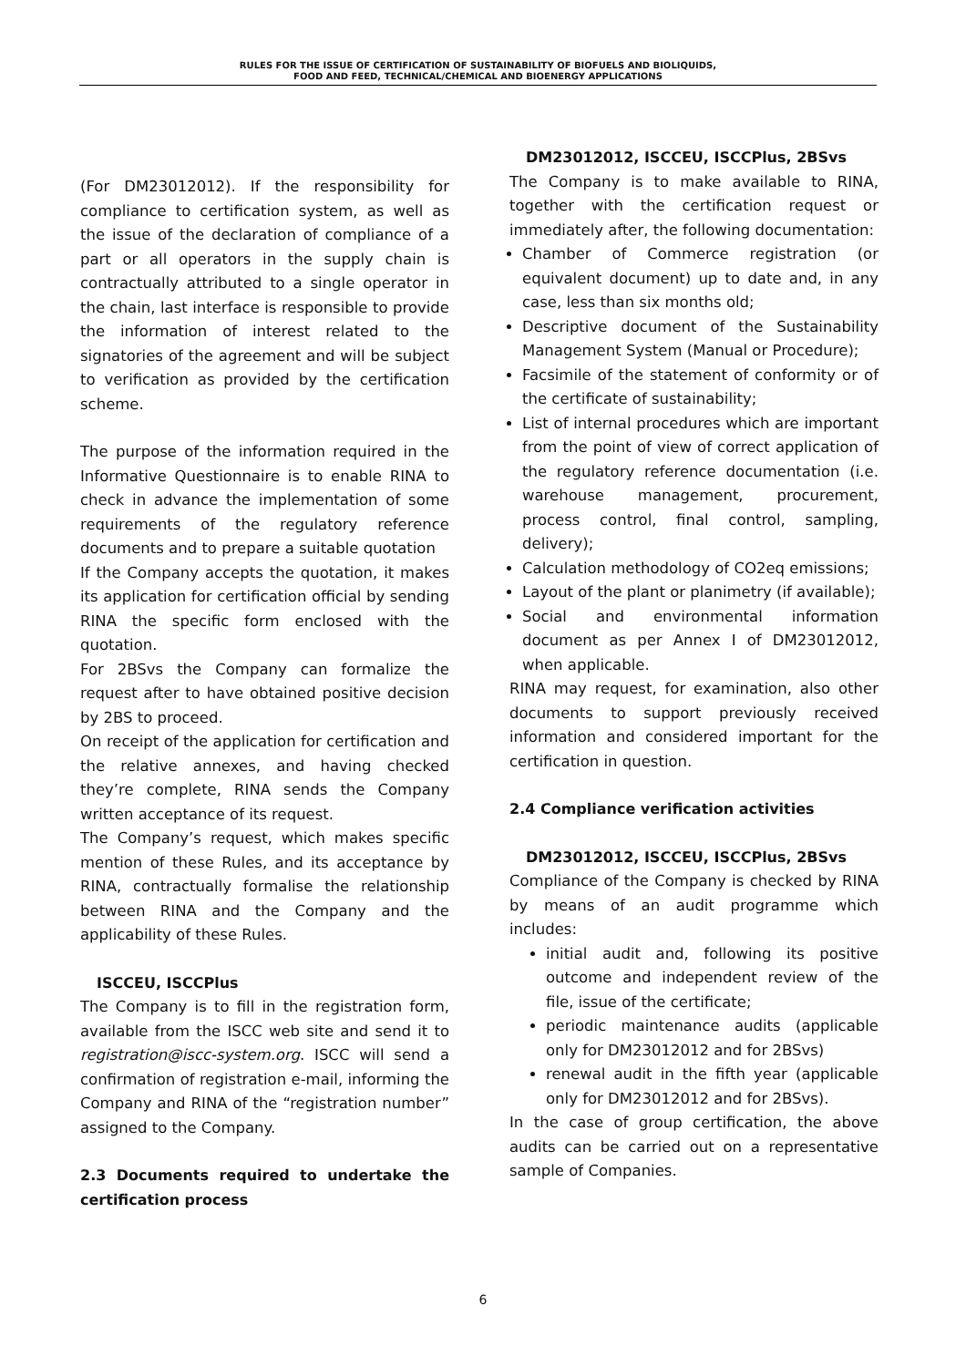RULES FOR THE ISSUE OF CERTIFICATION OF SUSTAINABILITY OF BIOFUELS AND BIOLIQUIDS,
FOOD AND FEED, TECHNICAL/CHEMICAL AND BIOENERGY APPLICATIONS
(For DM23012012). If the responsibility for compliance to certification system, as well as the issue of the declaration of compliance of a part or all operators in the supply chain is contractually attributed to a single operator in the chain, last interface is responsible to provide the information of interest related to the signatories of the agreement and will be subject to verification as provided by the certification scheme.
The purpose of the information required in the Informative Questionnaire is to enable RINA to check in advance the implementation of some requirements of the regulatory reference documents and to prepare a suitable quotation
If the Company accepts the quotation, it makes its application for certification official by sending RINA the specific form enclosed with the quotation.
For 2BSvs the Company can formalize the request after to have obtained positive decision by 2BS to proceed.
On receipt of the application for certification and the relative annexes, and having checked they’re complete, RINA sends the Company written acceptance of its request.
The Company’s request, which makes specific mention of these Rules, and its acceptance by RINA, contractually formalise the relationship between RINA and the Company and the applicability of these Rules.
ISCCEU, ISCCPlus
The Company is to fill in the registration form, available from the ISCC web site and send it to registration@iscc-system.org. ISCC will send a confirmation of registration e-mail, informing the Company and RINA of the “registration number” assigned to the Company.
2.3 Documents required to undertake the certification process
DM23012012, ISCCEU, ISCCPlus, 2BSvs
The Company is to make available to RINA, together with the certification request or immediately after, the following documentation:
Chamber of Commerce registration (or equivalent document) up to date and, in any case, less than six months old;
Descriptive document of the Sustainability Management System (Manual or Procedure);
Facsimile of the statement of conformity or of the certificate of sustainability;
List of internal procedures which are important from the point of view of correct application of the regulatory reference documentation (i.e. warehouse management, procurement, process control, final control, sampling, delivery);
Calculation methodology of CO2eq emissions;
Layout of the plant or planimetry (if available);
Social and environmental information document as per Annex I of DM23012012, when applicable.
RINA may request, for examination, also other documents to support previously received information and considered important for the certification in question.
2.4 Compliance verification activities
DM23012012, ISCCEU, ISCCPlus, 2BSvs
Compliance of the Company is checked by RINA by means of an audit programme which includes:
initial audit and, following its positive outcome and independent review of the file, issue of the certificate;
periodic maintenance audits (applicable only for DM23012012 and for 2BSvs)
renewal audit in the fifth year (applicable only for DM23012012 and for 2BSvs).
In the case of group certification, the above audits can be carried out on a representative sample of Companies.
6